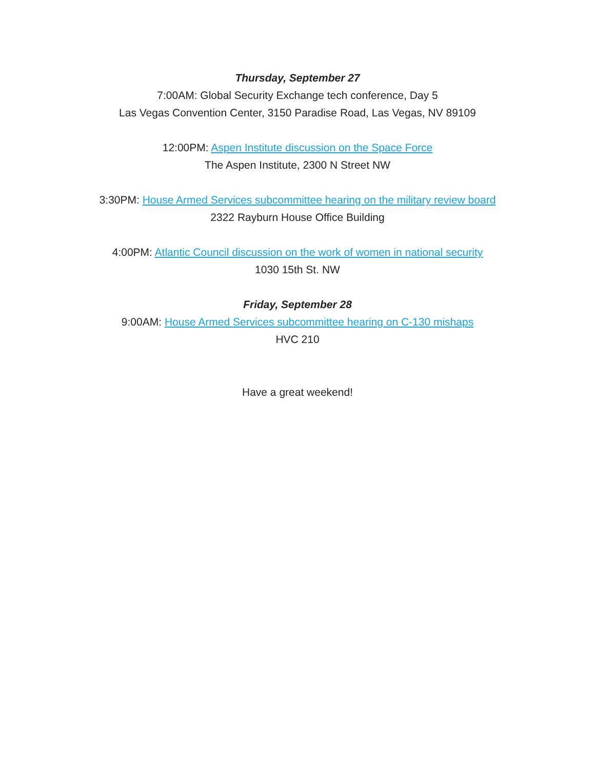Thursday, September 27
7:00AM: Global Security Exchange tech conference, Day 5
Las Vegas Convention Center, 3150 Paradise Road, Las Vegas, NV 89109
12:00PM: Aspen Institute discussion on the Space Force
The Aspen Institute, 2300 N Street NW
3:30PM: House Armed Services subcommittee hearing on the military review board
2322 Rayburn House Office Building
4:00PM: Atlantic Council discussion on the work of women in national security
1030 15th St. NW
Friday, September 28
9:00AM: House Armed Services subcommittee hearing on C-130 mishaps
HVC 210
Have a great weekend!